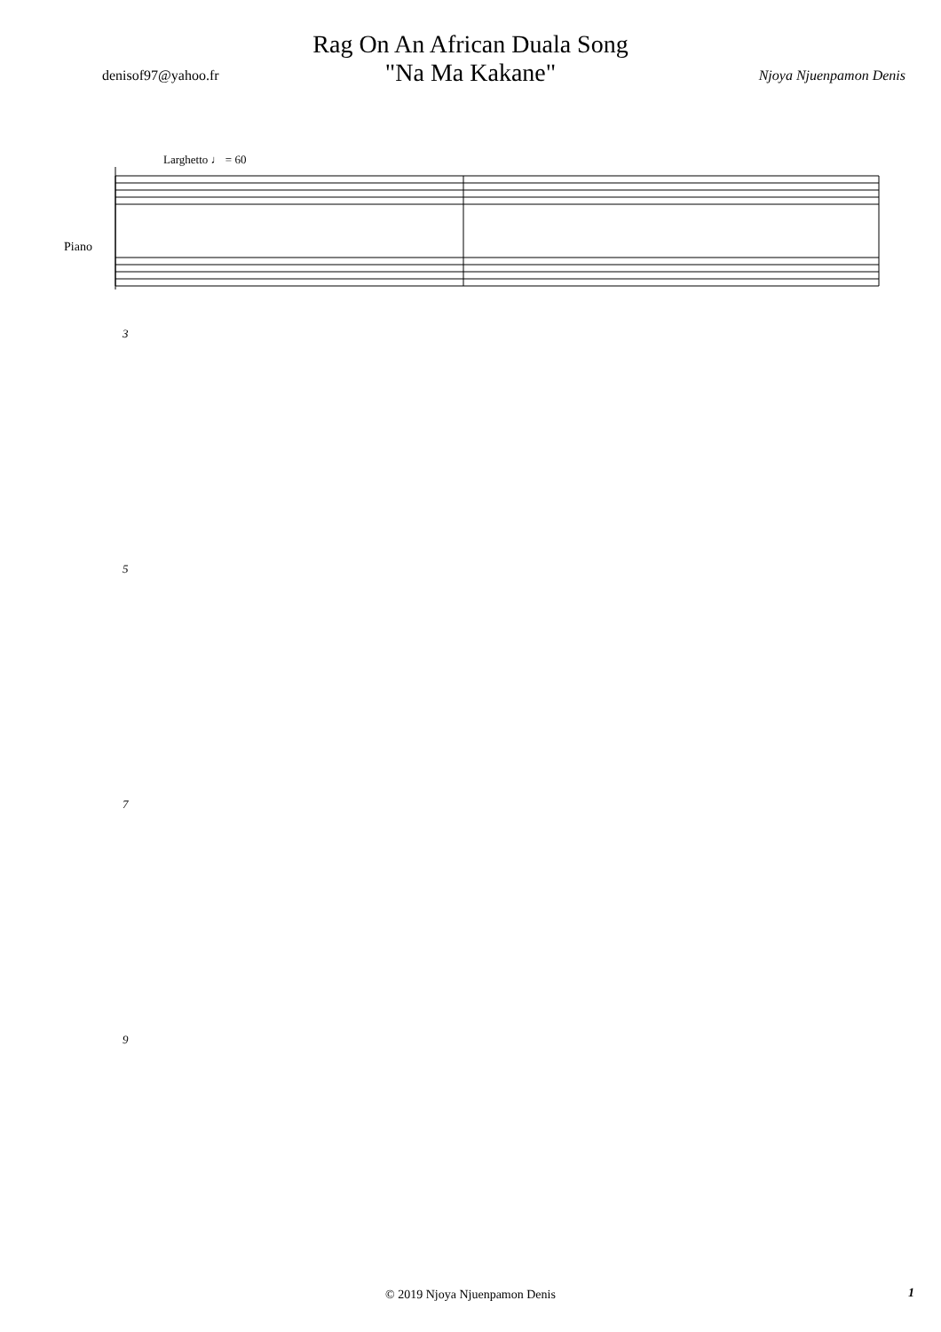Rag On An African Duala Song
"Na Ma Kakane"
denisof97@yahoo.fr Njoya Njuenpamon Denis
Larghetto ♩ = 60
Piano
3
5
7
9
© 2019 Njoya Njuenpamon Denis 1